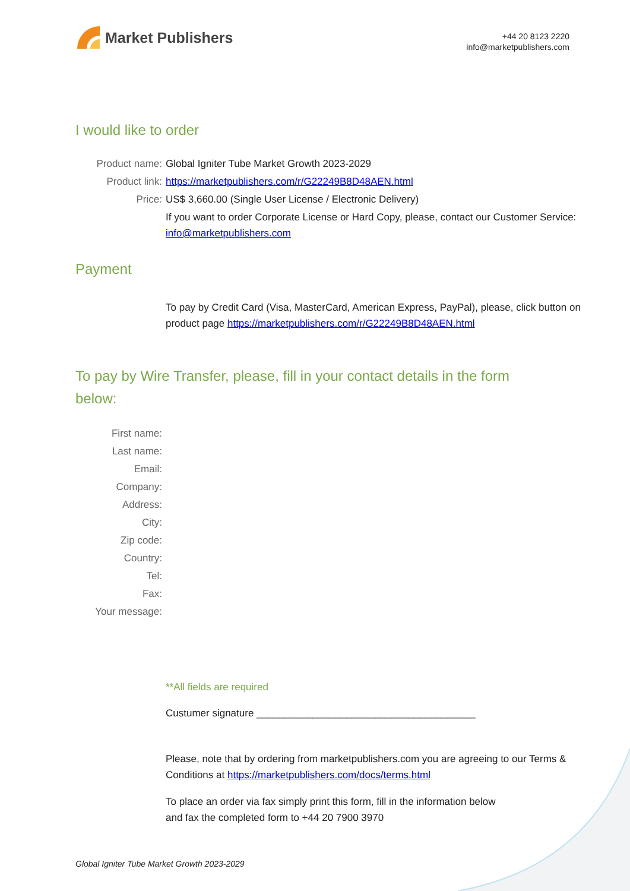Market Publishers
+44 20 8123 2220
info@marketpublishers.com
I would like to order
Product name: Global Igniter Tube Market Growth 2023-2029
Product link: https://marketpublishers.com/r/G22249B8D48AEN.html
Price: US$ 3,660.00 (Single User License / Electronic Delivery)
If you want to order Corporate License or Hard Copy, please, contact our Customer Service:
info@marketpublishers.com
Payment
To pay by Credit Card (Visa, MasterCard, American Express, PayPal), please, click button on product page https://marketpublishers.com/r/G22249B8D48AEN.html
To pay by Wire Transfer, please, fill in your contact details in the form below:
First name:
Last name:
Email:
Company:
Address:
City:
Zip code:
Country:
Tel:
Fax:
Your message:
**All fields are required
Custumer signature _______________________________________
Please, note that by ordering from marketpublishers.com you are agreeing to our Terms & Conditions at https://marketpublishers.com/docs/terms.html
To place an order via fax simply print this form, fill in the information below
and fax the completed form to +44 20 7900 3970
Global Igniter Tube Market Growth 2023-2029